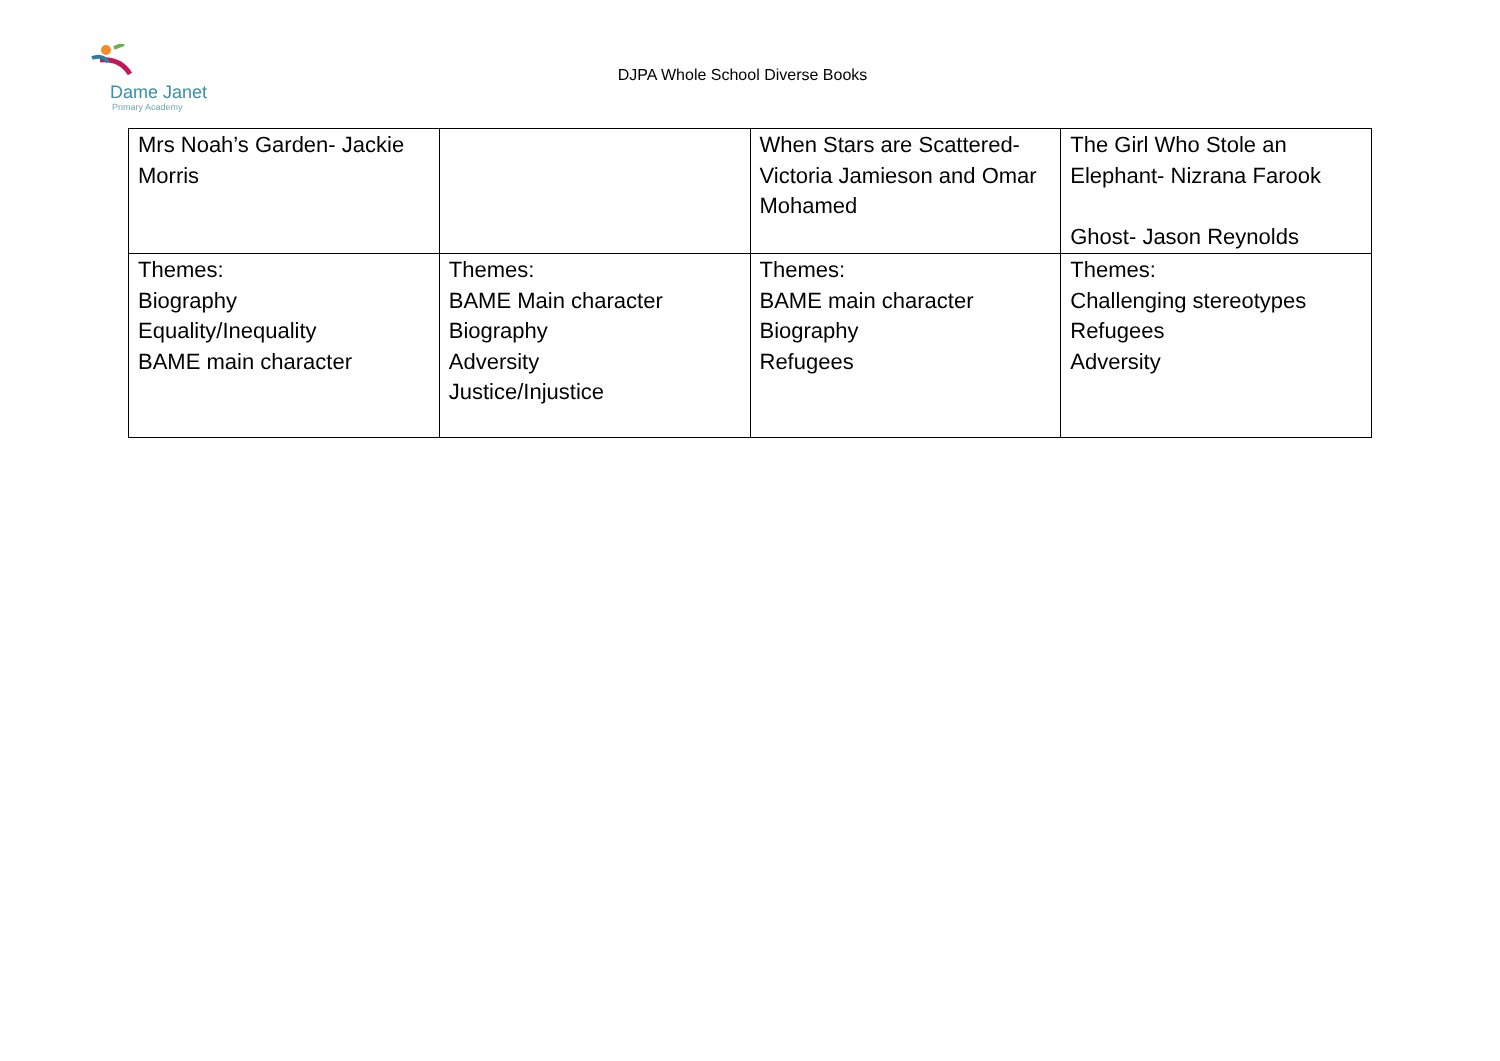Dame Janet
Primary Academy
DJPA Whole School Diverse Books
| Mrs Noah’s Garden- Jackie Morris | | When Stars are Scattered- Victoria Jamieson and Omar Mohamed | The Girl Who Stole an Elephant- Nizrana Farook Ghost- Jason Reynolds |
| Themes: Biography Equality/Inequality BAME main character | Themes: BAME Main character Biography Adversity Justice/Injustice | Themes: BAME main character Biography Refugees | Themes: Challenging stereotypes Refugees Adversity |